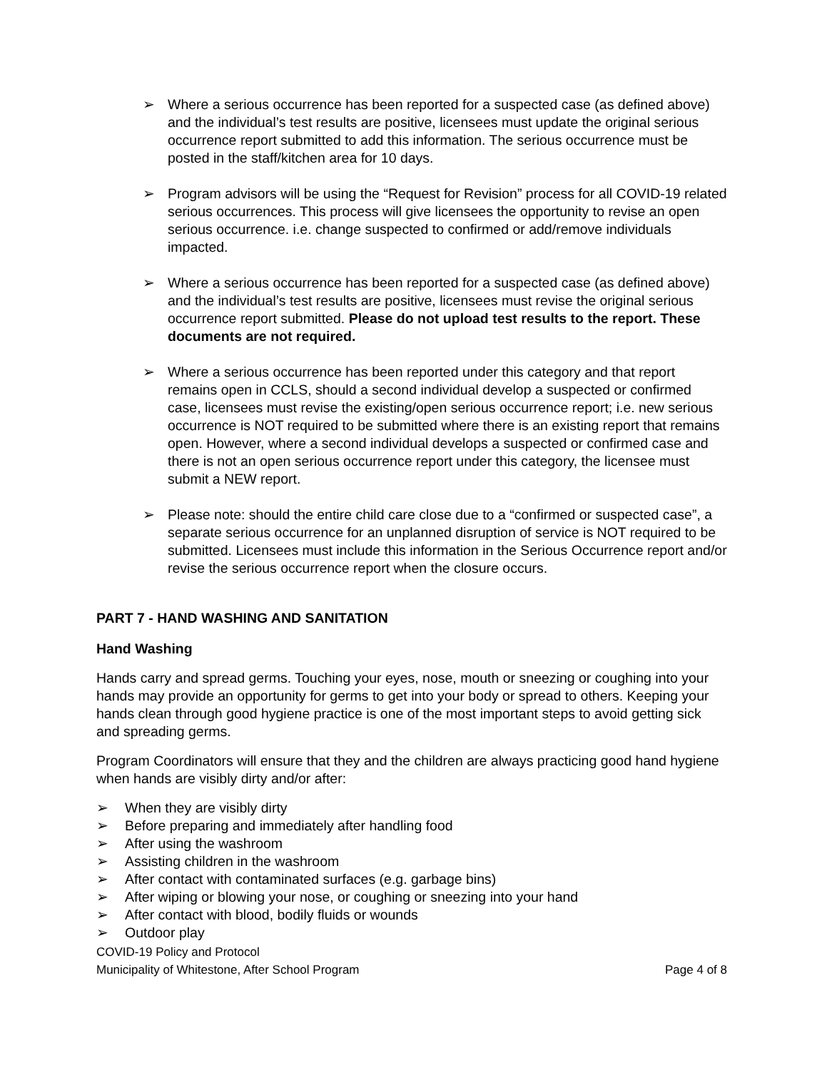➢ Where a serious occurrence has been reported for a suspected case (as defined above) and the individual’s test results are positive, licensees must update the original serious occurrence report submitted to add this information. The serious occurrence must be posted in the staff/kitchen area for 10 days.
➢ Program advisors will be using the “Request for Revision” process for all COVID-19 related serious occurrences. This process will give licensees the opportunity to revise an open serious occurrence. i.e. change suspected to confirmed or add/remove individuals impacted.
➢ Where a serious occurrence has been reported for a suspected case (as defined above) and the individual’s test results are positive, licensees must revise the original serious occurrence report submitted. Please do not upload test results to the report. These documents are not required.
➢ Where a serious occurrence has been reported under this category and that report remains open in CCLS, should a second individual develop a suspected or confirmed case, licensees must revise the existing/open serious occurrence report; i.e. new serious occurrence is NOT required to be submitted where there is an existing report that remains open. However, where a second individual develops a suspected or confirmed case and there is not an open serious occurrence report under this category, the licensee must submit a NEW report.
➢ Please note: should the entire child care close due to a “confirmed or suspected case”, a separate serious occurrence for an unplanned disruption of service is NOT required to be submitted. Licensees must include this information in the Serious Occurrence report and/or revise the serious occurrence report when the closure occurs.
PART 7 - HAND WASHING AND SANITATION
Hand Washing
Hands carry and spread germs. Touching your eyes, nose, mouth or sneezing or coughing into your hands may provide an opportunity for germs to get into your body or spread to others. Keeping your hands clean through good hygiene practice is one of the most important steps to avoid getting sick and spreading germs.
Program Coordinators will ensure that they and the children are always practicing good hand hygiene when hands are visibly dirty and/or after:
➢ When they are visibly dirty
➢ Before preparing and immediately after handling food
➢ After using the washroom
➢ Assisting children in the washroom
➢ After contact with contaminated surfaces (e.g. garbage bins)
➢ After wiping or blowing your nose, or coughing or sneezing into your hand
➢ After contact with blood, bodily fluids or wounds
➢ Outdoor play
COVID-19 Policy and Protocol
Municipality of Whitestone, After School Program Page 4 of 8